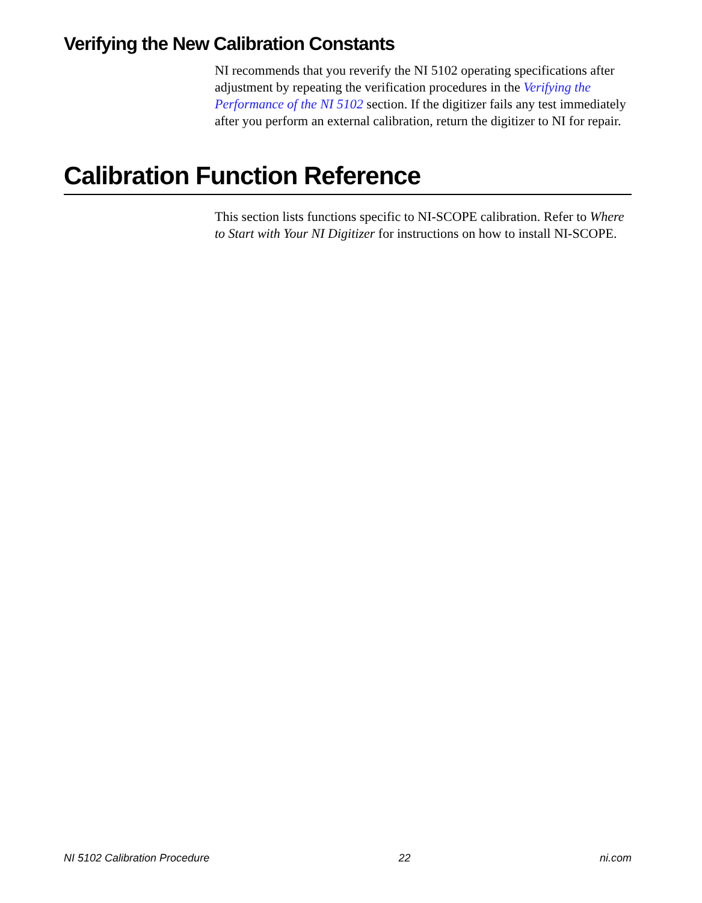Verifying the New Calibration Constants
NI recommends that you reverify the NI 5102 operating specifications after adjustment by repeating the verification procedures in the Verifying the Performance of the NI 5102 section. If the digitizer fails any test immediately after you perform an external calibration, return the digitizer to NI for repair.
Calibration Function Reference
This section lists functions specific to NI-SCOPE calibration. Refer to Where to Start with Your NI Digitizer for instructions on how to install NI-SCOPE.
NI 5102 Calibration Procedure 22 ni.com